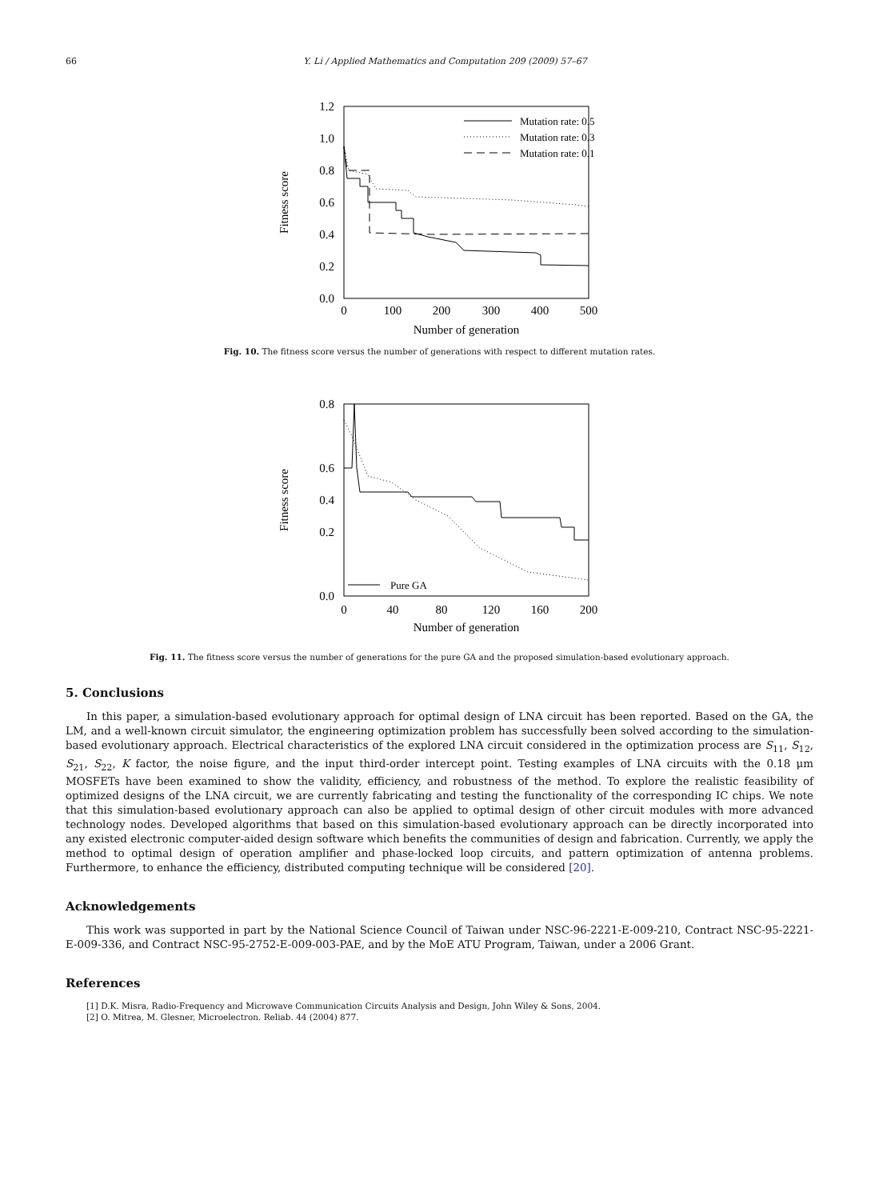66 Y. Li / Applied Mathematics and Computation 209 (2009) 57–67
0.0
0.2
0.4
0.6
0.8
1.0
1.2
0
100
200
300
400
500
Number of generation
Fitness score
Mutation rate: 0.5
Mutation rate: 0.3
Mutation rate: 0.1
Fig. 10. The fitness score versus the number of generations with respect to different mutation rates.
0.0
0.2
0.4
0.6
0.8
0
40
80
120
160
200
Number of generation
Fitness score
Pure GA
Fig. 11. The fitness score versus the number of generations for the pure GA and the proposed simulation-based evolutionary approach.
5. Conclusions
In this paper, a simulation-based evolutionary approach for optimal design of LNA circuit has been reported. Based on the GA, the LM, and a well-known circuit simulator, the engineering optimization problem has successfully been solved according to the simulation-based evolutionary approach. Electrical characteristics of the explored LNA circuit considered in the optimization process are S<sub>11</sub>, S<sub>12</sub>, S<sub>21</sub>, S<sub>22</sub>, K factor, the noise figure, and the input third-order intercept point. Testing examples of LNA circuits with the 0.18 μm MOSFETs have been examined to show the validity, efficiency, and robustness of the method. To explore the realistic feasibility of optimized designs of the LNA circuit, we are currently fabricating and testing the functionality of the corresponding IC chips. We note that this simulation-based evolutionary approach can also be applied to optimal design of other circuit modules with more advanced technology nodes. Developed algorithms that based on this simulation-based evolutionary approach can be directly incorporated into any existed electronic computer-aided design software which benefits the communities of design and fabrication. Currently, we apply the method to optimal design of operation amplifier and phase-locked loop circuits, and pattern optimization of antenna problems. Furthermore, to enhance the efficiency, distributed computing technique will be considered [20].
Acknowledgements
This work was supported in part by the National Science Council of Taiwan under NSC-96-2221-E-009-210, Contract NSC-95-2221-E-009-336, and Contract NSC-95-2752-E-009-003-PAE, and by the MoE ATU Program, Taiwan, under a 2006 Grant.
References
[1] D.K. Misra, Radio-Frequency and Microwave Communication Circuits Analysis and Design, John Wiley & Sons, 2004.
[2] O. Mitrea, M. Glesner, Microelectron. Reliab. 44 (2004) 877.